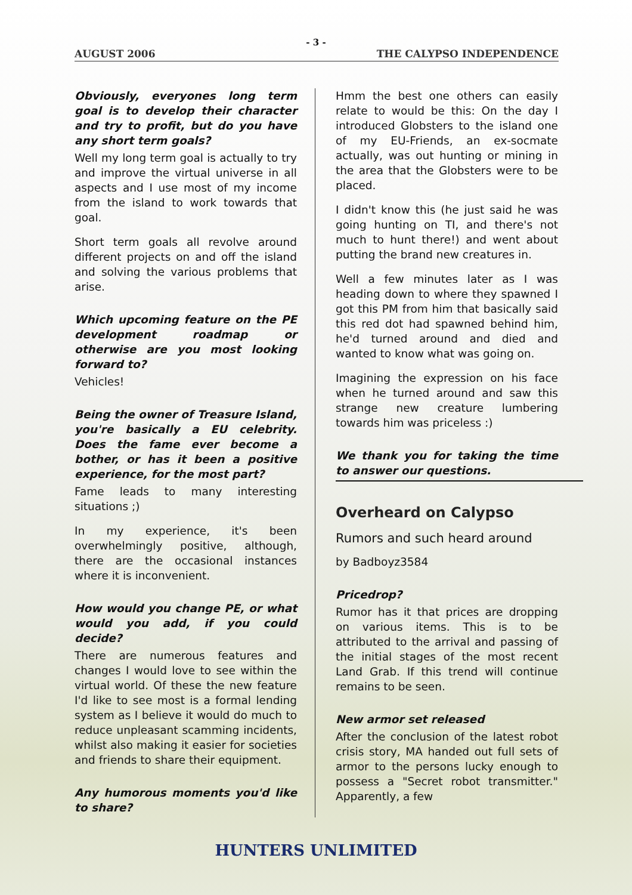- 3 -
AUGUST 2006 THE CALYPSO INDEPENDENCE
Obviously, everyones long term goal is to develop their character and try to profit, but do you have any short term goals?
Well my long term goal is actually to try and improve the virtual universe in all aspects and I use most of my income from the island to work towards that goal.
Short term goals all revolve around different projects on and off the island and solving the various problems that arise.
Which upcoming feature on the PE development roadmap or otherwise are you most looking forward to?
Vehicles!
Being the owner of Treasure Island, you're basically a EU celebrity. Does the fame ever become a bother, or has it been a positive experience, for the most part?
Fame leads to many interesting situations ;)
In my experience, it's been overwhelmingly positive, although, there are the occasional instances where it is inconvenient.
How would you change PE, or what would you add, if you could decide?
There are numerous features and changes I would love to see within the virtual world. Of these the new feature I'd like to see most is a formal lending system as I believe it would do much to reduce unpleasant scamming incidents, whilst also making it easier for societies and friends to share their equipment.
Any humorous moments you'd like to share?
Hmm the best one others can easily relate to would be this: On the day I introduced Globsters to the island one of my EU-Friends, an ex-socmate actually, was out hunting or mining in the area that the Globsters were to be placed.
I didn't know this (he just said he was going hunting on TI, and there's not much to hunt there!) and went about putting the brand new creatures in.
Well a few minutes later as I was heading down to where they spawned I got this PM from him that basically said this red dot had spawned behind him, he'd turned around and died and wanted to know what was going on.
Imagining the expression on his face when he turned around and saw this strange new creature lumbering towards him was priceless :)
We thank you for taking the time to answer our questions.
Overheard on Calypso
Rumors and such heard around
by Badboyz3584
Pricedrop?
Rumor has it that prices are dropping on various items. This is to be attributed to the arrival and passing of the initial stages of the most recent Land Grab. If this trend will continue remains to be seen.
New armor set released
After the conclusion of the latest robot crisis story, MA handed out full sets of armor to the persons lucky enough to possess a "Secret robot transmitter." Apparently, a few
HUNTERS UNLIMITED